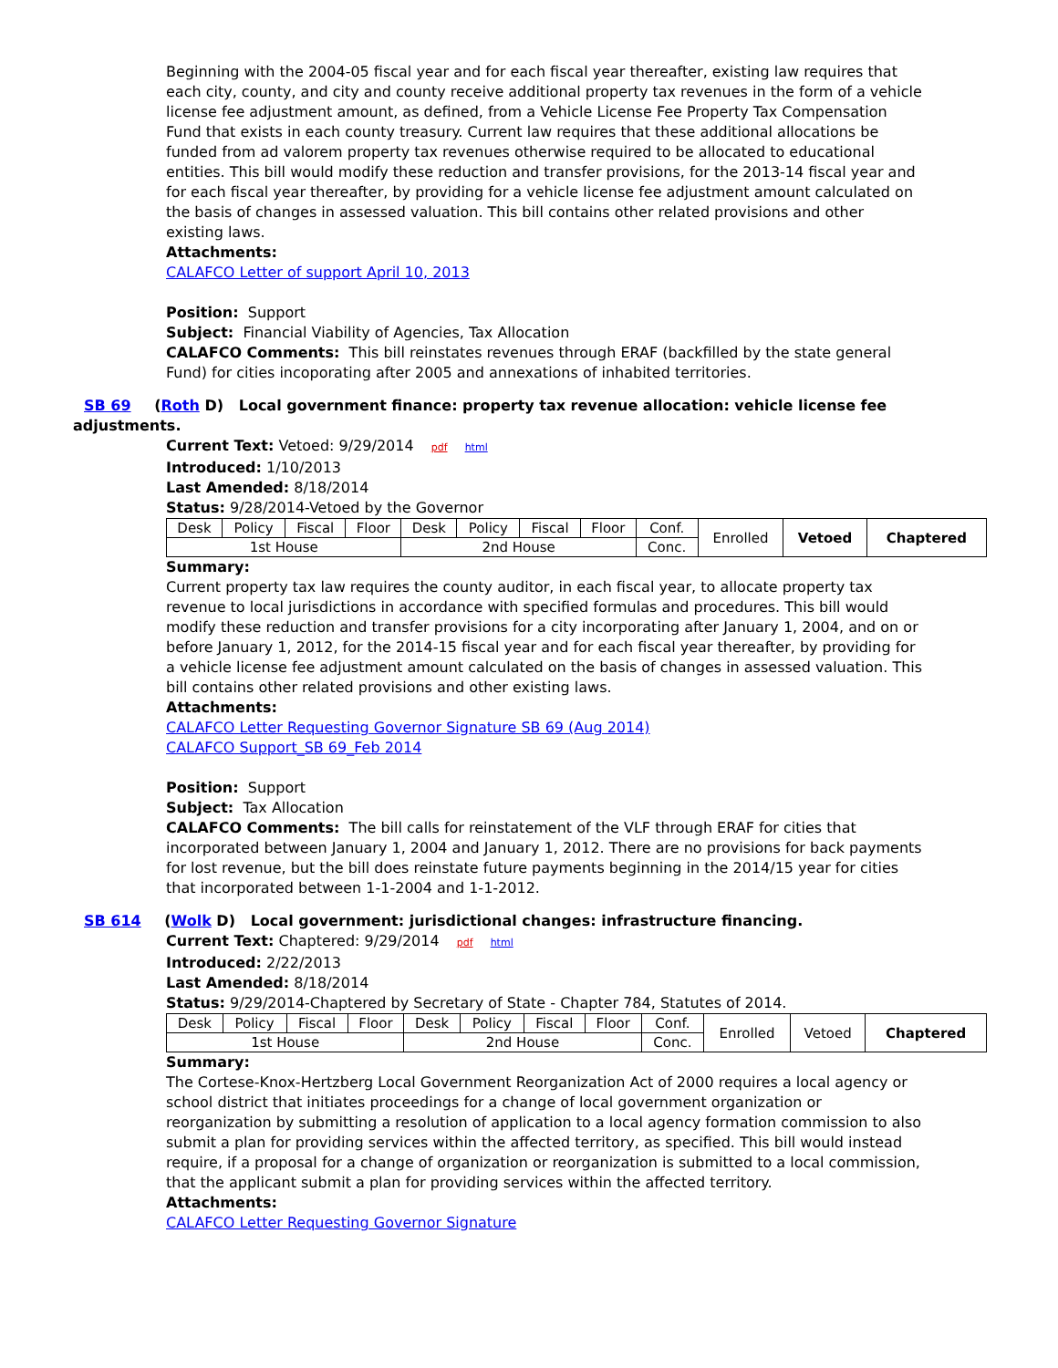Beginning with the 2004-05 fiscal year and for each fiscal year thereafter, existing law requires that each city, county, and city and county receive additional property tax revenues in the form of a vehicle license fee adjustment amount, as defined, from a Vehicle License Fee Property Tax Compensation Fund that exists in each county treasury. Current law requires that these additional allocations be funded from ad valorem property tax revenues otherwise required to be allocated to educational entities. This bill would modify these reduction and transfer provisions, for the 2013-14 fiscal year and for each fiscal year thereafter, by providing for a vehicle license fee adjustment amount calculated on the basis of changes in assessed valuation. This bill contains other related provisions and other existing laws.
Attachments:
CALAFCO Letter of support April 10, 2013
Position: Support
Subject: Financial Viability of Agencies, Tax Allocation
CALAFCO Comments: This bill reinstates revenues through ERAF (backfilled by the state general Fund) for cities incoporating after 2005 and annexations of inhabited territories.
SB 69 (Roth D) Local government finance: property tax revenue allocation: vehicle license fee adjustments.
Current Text: Vetoed: 9/29/2014 pdf html
Introduced: 1/10/2013
Last Amended: 8/18/2014
Status: 9/28/2014-Vetoed by the Governor
| Desk | Policy | Fiscal | Floor | Desk | Policy | Fiscal | Floor | Conf. | Enrolled | Vetoed | Chaptered |
| 1st House | | | | 2nd House | | | | Conc. | | | |
Summary:
Current property tax law requires the county auditor, in each fiscal year, to allocate property tax revenue to local jurisdictions in accordance with specified formulas and procedures. This bill would modify these reduction and transfer provisions for a city incorporating after January 1, 2004, and on or before January 1, 2012, for the 2014-15 fiscal year and for each fiscal year thereafter, by providing for a vehicle license fee adjustment amount calculated on the basis of changes in assessed valuation. This bill contains other related provisions and other existing laws.
Attachments:
CALAFCO Letter Requesting Governor Signature SB 69 (Aug 2014)
CALAFCO Support_SB 69_Feb 2014
Position: Support
Subject: Tax Allocation
CALAFCO Comments: The bill calls for reinstatement of the VLF through ERAF for cities that incorporated between January 1, 2004 and January 1, 2012. There are no provisions for back payments for lost revenue, but the bill does reinstate future payments beginning in the 2014/15 year for cities that incorporated between 1-1-2004 and 1-1-2012.
SB 614 (Wolk D) Local government: jurisdictional changes: infrastructure financing.
Current Text: Chaptered: 9/29/2014 pdf html
Introduced: 2/22/2013
Last Amended: 8/18/2014
Status: 9/29/2014-Chaptered by Secretary of State - Chapter 784, Statutes of 2014.
| Desk | Policy | Fiscal | Floor | Desk | Policy | Fiscal | Floor | Conf. | Enrolled | Vetoed | Chaptered |
| 1st House | | | | 2nd House | | | | Conc. | | | |
Summary:
The Cortese-Knox-Hertzberg Local Government Reorganization Act of 2000 requires a local agency or school district that initiates proceedings for a change of local government organization or reorganization by submitting a resolution of application to a local agency formation commission to also submit a plan for providing services within the affected territory, as specified. This bill would instead require, if a proposal for a change of organization or reorganization is submitted to a local commission, that the applicant submit a plan for providing services within the affected territory.
Attachments:
CALAFCO Letter Requesting Governor Signature